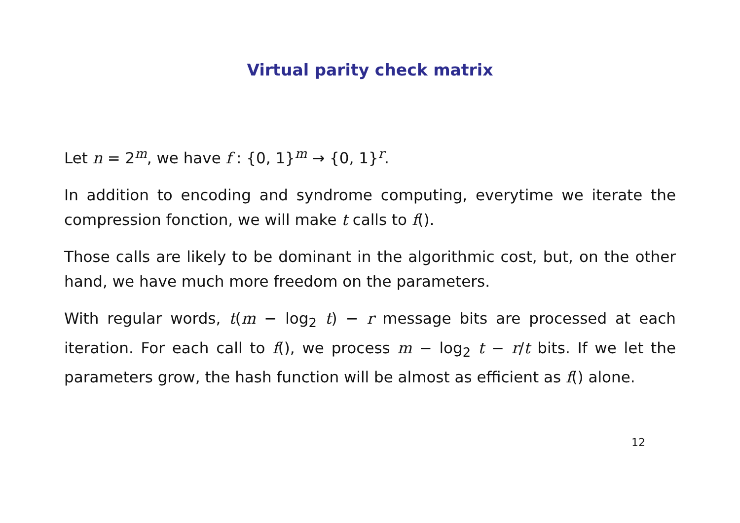Virtual parity check matrix
Let n = 2<sup>m</sup>, we have f : {0, 1}<sup>m</sup> → {0, 1}<sup>r</sup>.
In addition to encoding and syndrome computing, everytime we iterate the compression fonction, we will make t calls to f().
Those calls are likely to be dominant in the algorithmic cost, but, on the other hand, we have much more freedom on the parameters.
With regular words, t(m − log<sub>2</sub> t) − r message bits are processed at each iteration. For each call to f(), we process m − log<sub>2</sub> t − r/t bits. If we let the parameters grow, the hash function will be almost as efficient as f() alone.
12